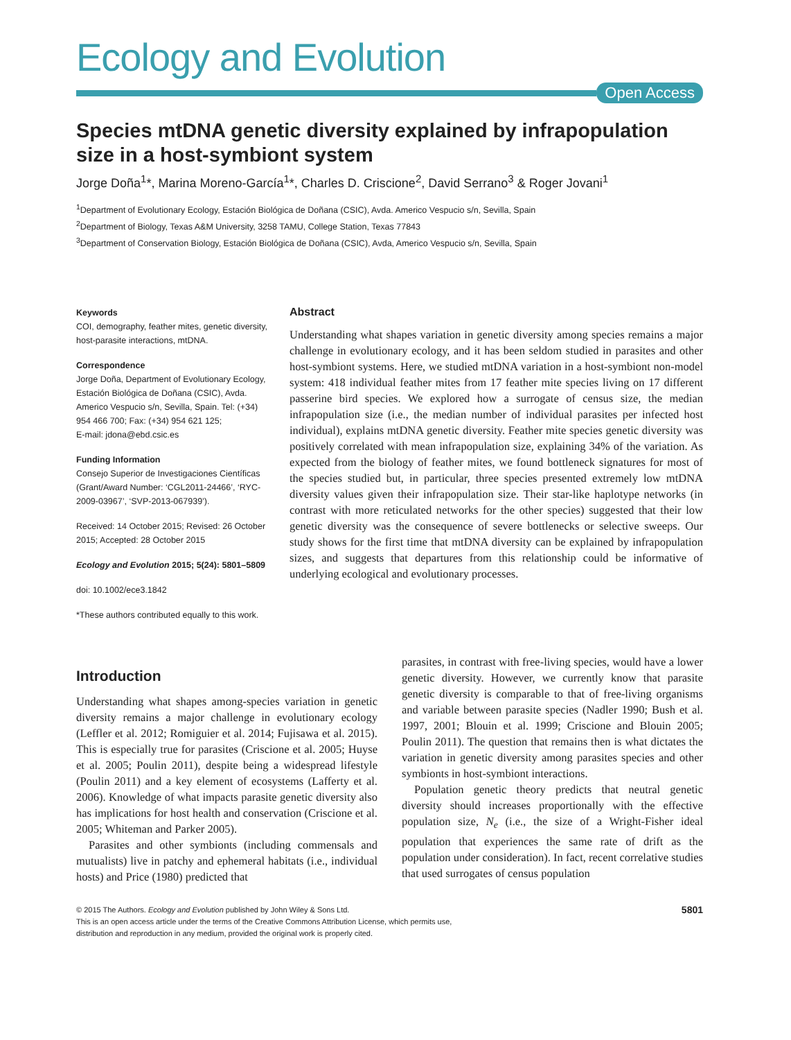Ecology and Evolution
Open Access
Species mtDNA genetic diversity explained by infrapopulation size in a host-symbiont system
Jorge Doña<sup>1</sup>*, Marina Moreno-García<sup>1</sup>*, Charles D. Criscione<sup>2</sup>, David Serrano<sup>3</sup> & Roger Jovani<sup>1</sup>
<sup>1</sup> Department of Evolutionary Ecology, Estación Biológica de Doñana (CSIC), Avda. Americo Vespucio s/n, Sevilla, Spain
<sup>2</sup> Department of Biology, Texas A&M University, 3258 TAMU, College Station, Texas 77843
<sup>3</sup> Department of Conservation Biology, Estación Biológica de Doñana (CSIC), Avda, Americo Vespucio s/n, Sevilla, Spain
Keywords
COI, demography, feather mites, genetic diversity, host-parasite interactions, mtDNA.
Correspondence
Jorge Doña, Department of Evolutionary Ecology, Estación Biológica de Doñana (CSIC), Avda. Americo Vespucio s/n, Sevilla, Spain. Tel: (+34) 954 466 700; Fax: (+34) 954 621 125;
E-mail: jdona@ebd.csic.es
Funding Information
Consejo Superior de Investigaciones Científicas (Grant/Award Number: ‘CGL2011-24466’, ‘RYC-2009-03967’, ‘SVP-2013-067939’).
Received: 14 October 2015; Revised: 26 October 2015; Accepted: 28 October 2015
Ecology and Evolution 2015; 5(24): 5801–5809
doi: 10.1002/ece3.1842
*These authors contributed equally to this work.
Abstract
Understanding what shapes variation in genetic diversity among species remains a major challenge in evolutionary ecology, and it has been seldom studied in parasites and other host-symbiont systems. Here, we studied mtDNA variation in a host-symbiont non-model system: 418 individual feather mites from 17 feather mite species living on 17 different passerine bird species. We explored how a surrogate of census size, the median infrapopulation size (i.e., the median number of individual parasites per infected host individual), explains mtDNA genetic diversity. Feather mite species genetic diversity was positively correlated with mean infrapopulation size, explaining 34% of the variation. As expected from the biology of feather mites, we found bottleneck signatures for most of the species studied but, in particular, three species presented extremely low mtDNA diversity values given their infrapopulation size. Their star-like haplotype networks (in contrast with more reticulated networks for the other species) suggested that their low genetic diversity was the consequence of severe bottlenecks or selective sweeps. Our study shows for the first time that mtDNA diversity can be explained by infrapopulation sizes, and suggests that departures from this relationship could be informative of underlying ecological and evolutionary processes.
Introduction
Understanding what shapes among-species variation in genetic diversity remains a major challenge in evolutionary ecology (Leffler et al. 2012; Romiguier et al. 2014; Fujisawa et al. 2015). This is especially true for parasites (Criscione et al. 2005; Huyse et al. 2005; Poulin 2011), despite being a widespread lifestyle (Poulin 2011) and a key element of ecosystems (Lafferty et al. 2006). Knowledge of what impacts parasite genetic diversity also has implications for host health and conservation (Criscione et al. 2005; Whiteman and Parker 2005).
Parasites and other symbionts (including commensals and mutualists) live in patchy and ephemeral habitats (i.e., individual hosts) and Price (1980) predicted that
parasites, in contrast with free-living species, would have a lower genetic diversity. However, we currently know that parasite genetic diversity is comparable to that of free-living organisms and variable between parasite species (Nadler 1990; Bush et al. 1997, 2001; Blouin et al. 1999; Criscione and Blouin 2005; Poulin 2011). The question that remains then is what dictates the variation in genetic diversity among parasites species and other symbionts in host-symbiont interactions.
Population genetic theory predicts that neutral genetic diversity should increases proportionally with the effective population size, N<sub>e</sub> (i.e., the size of a Wright-Fisher ideal population that experiences the same rate of drift as the population under consideration). In fact, recent correlative studies that used surrogates of census population
© 2015 The Authors. Ecology and Evolution published by John Wiley & Sons Ltd.
This is an open access article under the terms of the Creative Commons Attribution License, which permits use,
distribution and reproduction in any medium, provided the original work is properly cited.
5801